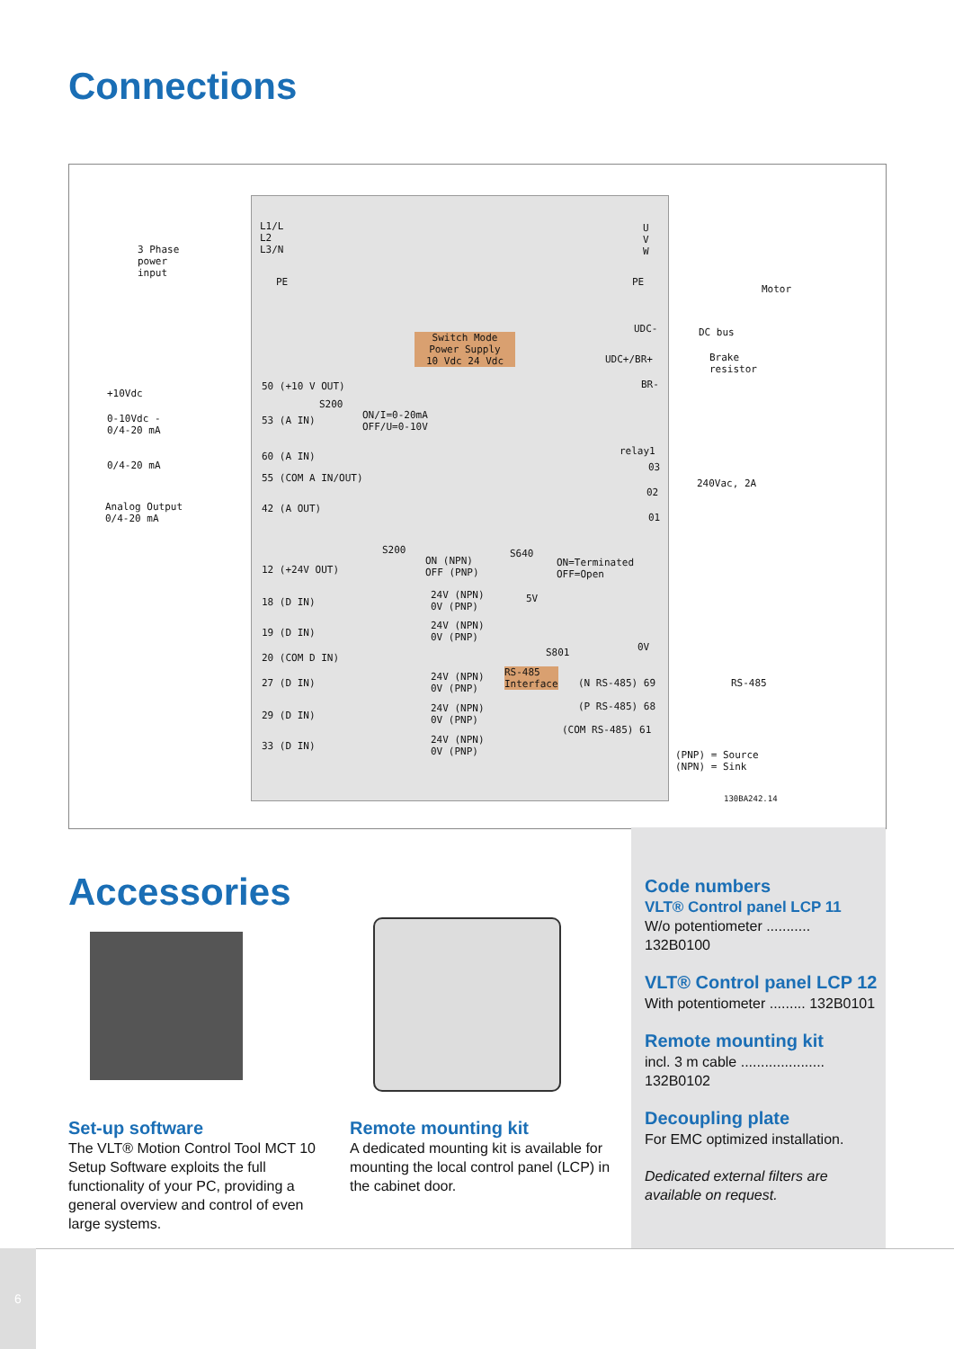Connections
3 Phase
power
input
L1/L
L2
L3/N
PE
U
V
W
PE
Motor
Switch Mode
Power Supply
10 Vdc 24 Vdc
UDC- DC bus
UDC+/BR+
Brake
resistor
BR-
+10Vdc
50 (+10 V OUT)
S200
0-10Vdc -
0/4-20 mA
53 (A IN)
ON/I=0-20mA
OFF/U=0-10V
0/4-20 mA
60 (A IN)
55 (COM A IN/OUT)
relay1
03
02
01
240Vac, 2A
Analog Output
0/4-20 mA
42 (A OUT)
S200
ON (NPN)
OFF (PNP)
S640
ON=Terminated
OFF=Open
12 (+24V OUT)
18 (D IN)
24V (NPN)
0V (PNP)
5V
19 (D IN)
24V (NPN)
0V (PNP)
S801 0V
20 (COM D IN)
RS-485
Interface
(N RS-485) 69 RS-485
27 (D IN)
24V (NPN)
0V (PNP)
(P RS-485) 68
29 (D IN)
24V (NPN)
0V (PNP)
(COM RS-485) 61
33 (D IN)
24V (NPN)
0V (PNP)
(PNP) = Source
(NPN) = Sink
130BA242.14
Accessories
Set-up software
The VLT® Motion Control Tool MCT 10 Setup Software exploits the full functionality of your PC, providing a general overview and control of even large systems.
Remote mounting kit
A dedicated mounting kit is available for mounting the local control panel (LCP) in the cabinet door.
Code numbers
VLT® Control panel LCP 11
W/o potentiometer ........... 132B0100
VLT® Control panel LCP 12
With potentiometer ......... 132B0101
Remote mounting kit
incl. 3 m cable ..................... 132B0102
Decoupling plate
For EMC optimized installation.
Dedicated external filters are available on request.
6